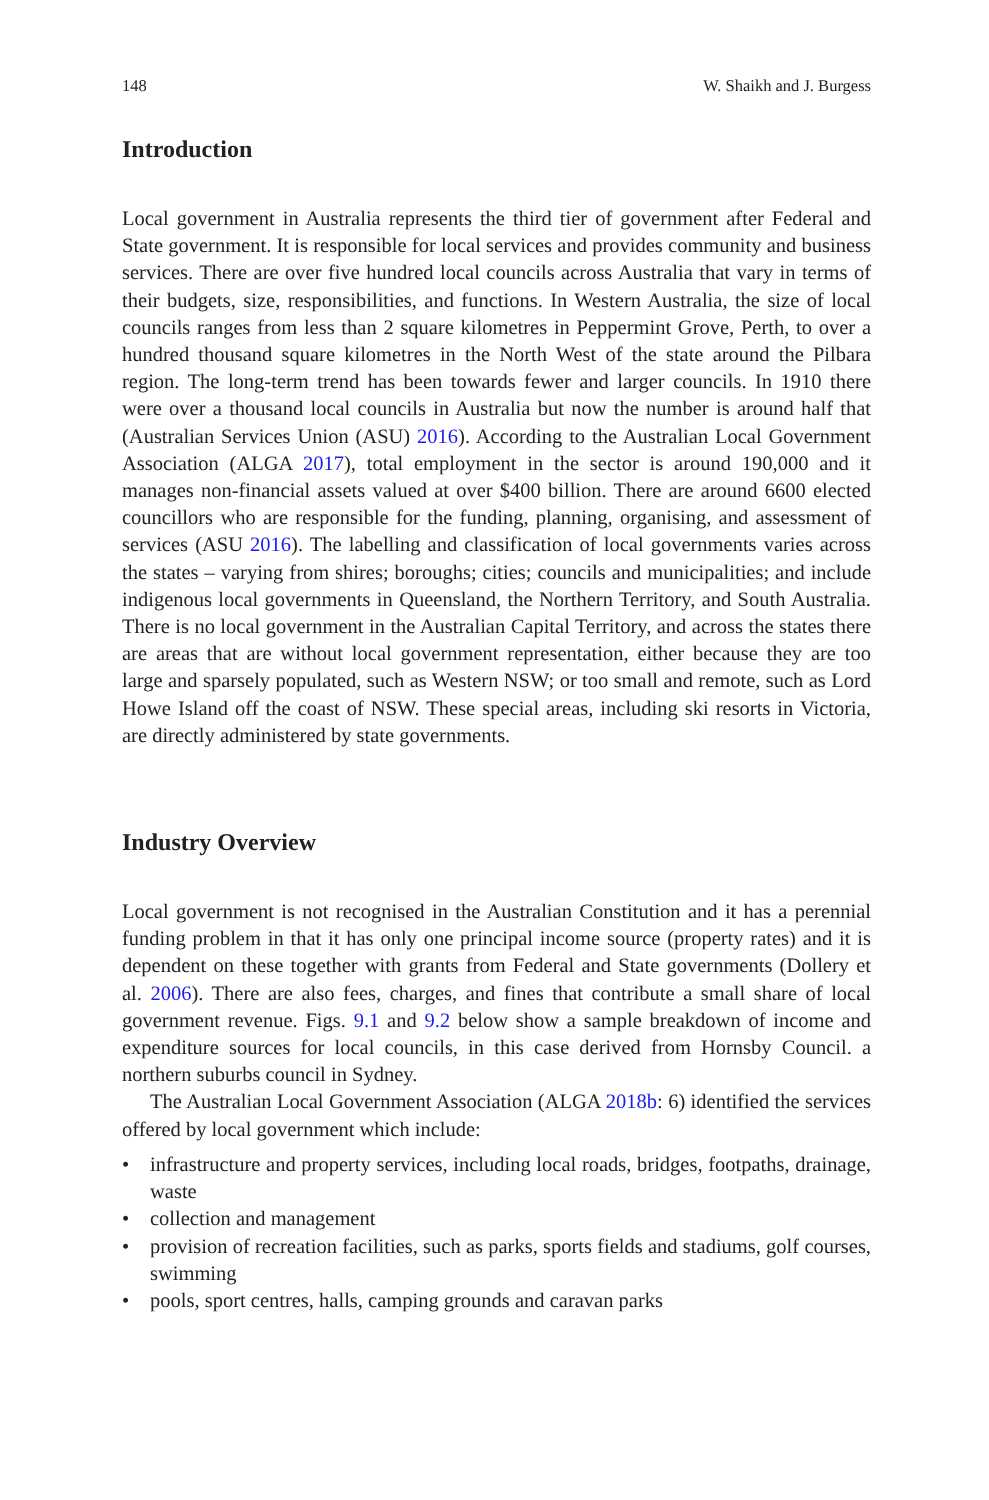148 W. Shaikh and J. Burgess
Introduction
Local government in Australia represents the third tier of government after Federal and State government. It is responsible for local services and provides community and business services. There are over five hundred local councils across Australia that vary in terms of their budgets, size, responsibilities, and functions. In Western Australia, the size of local councils ranges from less than 2 square kilometres in Peppermint Grove, Perth, to over a hundred thousand square kilometres in the North West of the state around the Pilbara region. The long-term trend has been towards fewer and larger councils. In 1910 there were over a thousand local councils in Australia but now the number is around half that (Australian Services Union (ASU) 2016). According to the Australian Local Government Association (ALGA 2017), total employment in the sector is around 190,000 and it manages non-financial assets valued at over $400 billion. There are around 6600 elected councillors who are responsible for the funding, planning, organising, and assessment of services (ASU 2016). The labelling and classification of local governments varies across the states – varying from shires; boroughs; cities; councils and municipalities; and include indigenous local governments in Queensland, the Northern Territory, and South Australia. There is no local government in the Australian Capital Territory, and across the states there are areas that are without local government representation, either because they are too large and sparsely populated, such as Western NSW; or too small and remote, such as Lord Howe Island off the coast of NSW. These special areas, including ski resorts in Victoria, are directly administered by state governments.
Industry Overview
Local government is not recognised in the Australian Constitution and it has a perennial funding problem in that it has only one principal income source (property rates) and it is dependent on these together with grants from Federal and State governments (Dollery et al. 2006). There are also fees, charges, and fines that contribute a small share of local government revenue. Figs. 9.1 and 9.2 below show a sample breakdown of income and expenditure sources for local councils, in this case derived from Hornsby Council. a northern suburbs council in Sydney.
The Australian Local Government Association (ALGA 2018b: 6) identified the services offered by local government which include:
• infrastructure and property services, including local roads, bridges, footpaths, drainage, waste
• collection and management
• provision of recreation facilities, such as parks, sports fields and stadiums, golf courses, swimming
• pools, sport centres, halls, camping grounds and caravan parks